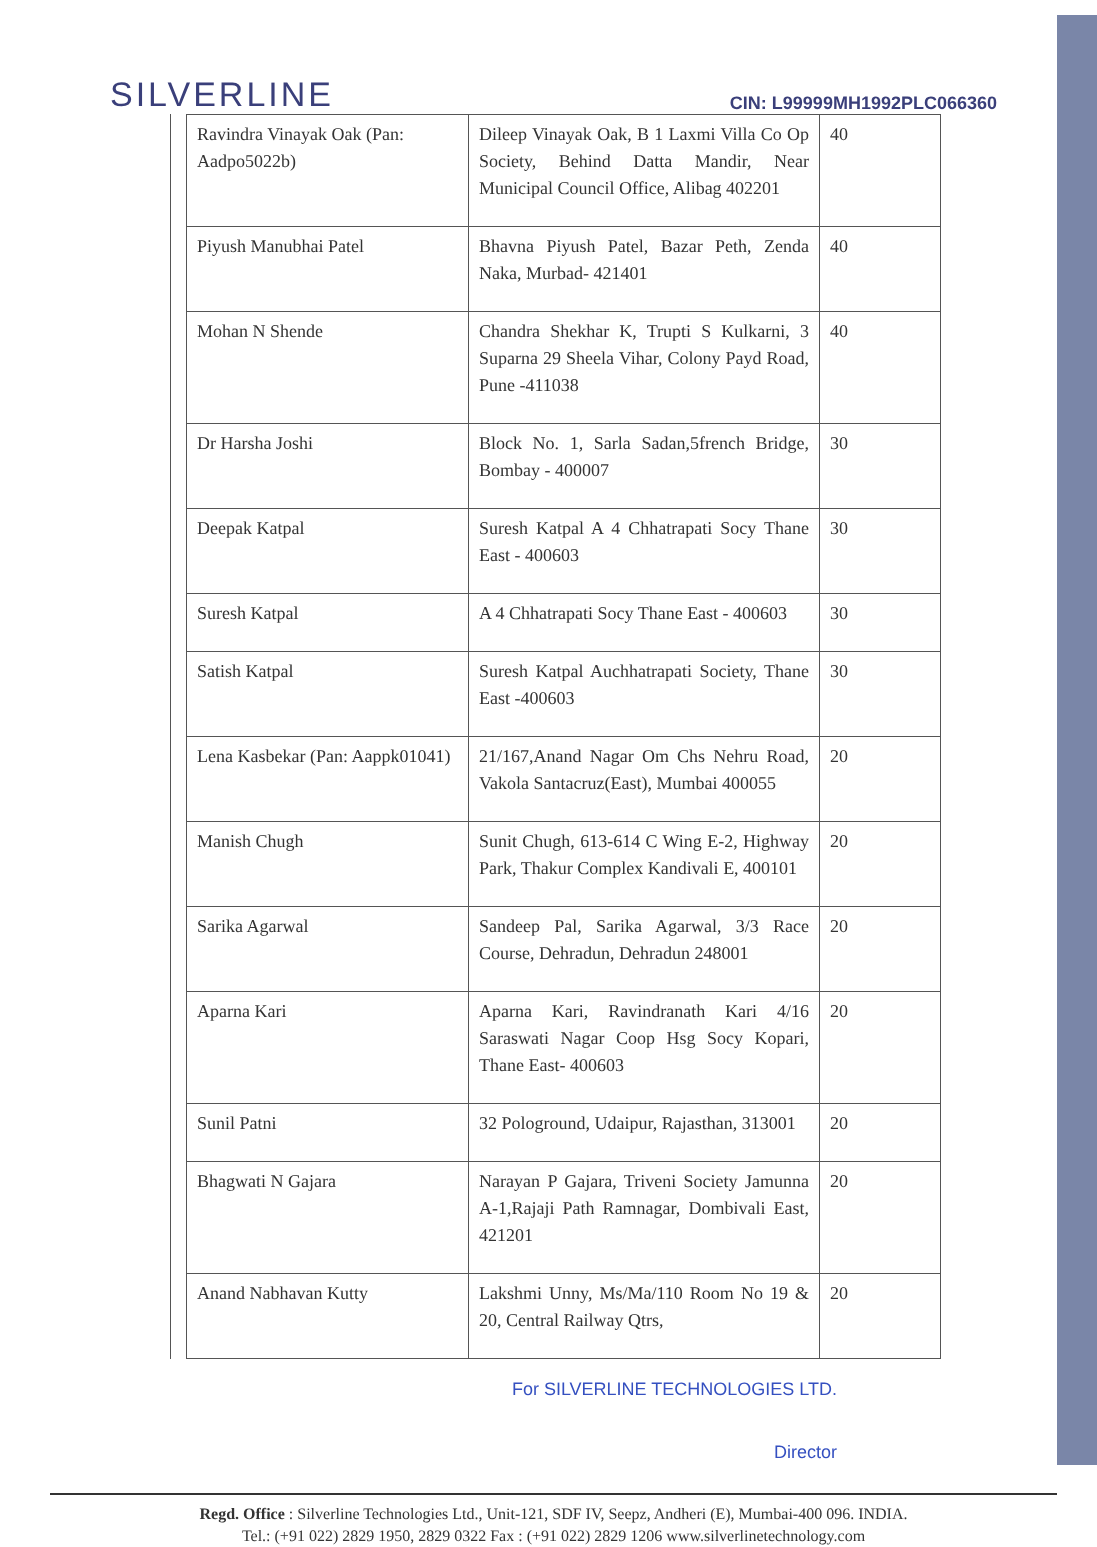SILVERLINE CIN: L99999MH1992PLC066360
| Ravindra Vinayak Oak (Pan: Aadpo5022b) | Dileep Vinayak Oak, B 1 Laxmi Villa Co Op Society, Behind Datta Mandir, Near Municipal Council Office, Alibag 402201 | 40 |
| Piyush Manubhai Patel | Bhavna Piyush Patel, Bazar Peth, Zenda Naka, Murbad- 421401 | 40 |
| Mohan N Shende | Chandra Shekhar K, Trupti S Kulkarni, 3 Suparna 29 Sheela Vihar, Colony Payd Road, Pune -411038 | 40 |
| Dr Harsha Joshi | Block No. 1, Sarla Sadan,5french Bridge, Bombay - 400007 | 30 |
| Deepak Katpal | Suresh Katpal A 4 Chhatrapati Socy Thane East - 400603 | 30 |
| Suresh Katpal | A 4 Chhatrapati Socy Thane East - 400603 | 30 |
| Satish Katpal | Suresh Katpal Auchhatrapati Society, Thane East -400603 | 30 |
| Lena Kasbekar (Pan: Aappk01041) | 21/167,Anand Nagar Om Chs Nehru Road, Vakola Santacruz(East), Mumbai 400055 | 20 |
| Manish Chugh | Sunit Chugh, 613-614 C Wing E-2, Highway Park, Thakur Complex Kandivali E, 400101 | 20 |
| Sarika Agarwal | Sandeep Pal, Sarika Agarwal, 3/3 Race Course, Dehradun, Dehradun 248001 | 20 |
| Aparna Kari | Aparna Kari, Ravindranath Kari 4/16 Saraswati Nagar Coop Hsg Socy Kopari, Thane East- 400603 | 20 |
| Sunil Patni | 32 Pologround, Udaipur, Rajasthan, 313001 | 20 |
| Bhagwati N Gajara | Narayan P Gajara, Triveni Society Jamunna A-1,Rajaji Path Ramnagar, Dombivali East, 421201 | 20 |
| Anand Nabhavan Kutty | Lakshmi Unny, Ms/Ma/110 Room No 19 & 20, Central Railway Qtrs, | 20 |
For SILVERLINE TECHNOLOGIES LTD.
Director
Regd. Office : Silverline Technologies Ltd., Unit-121, SDF IV, Seepz, Andheri (E), Mumbai-400 096. INDIA.
Tel.: (+91 022) 2829 1950, 2829 0322 Fax : (+91 022) 2829 1206 www.silverlinetechnology.com